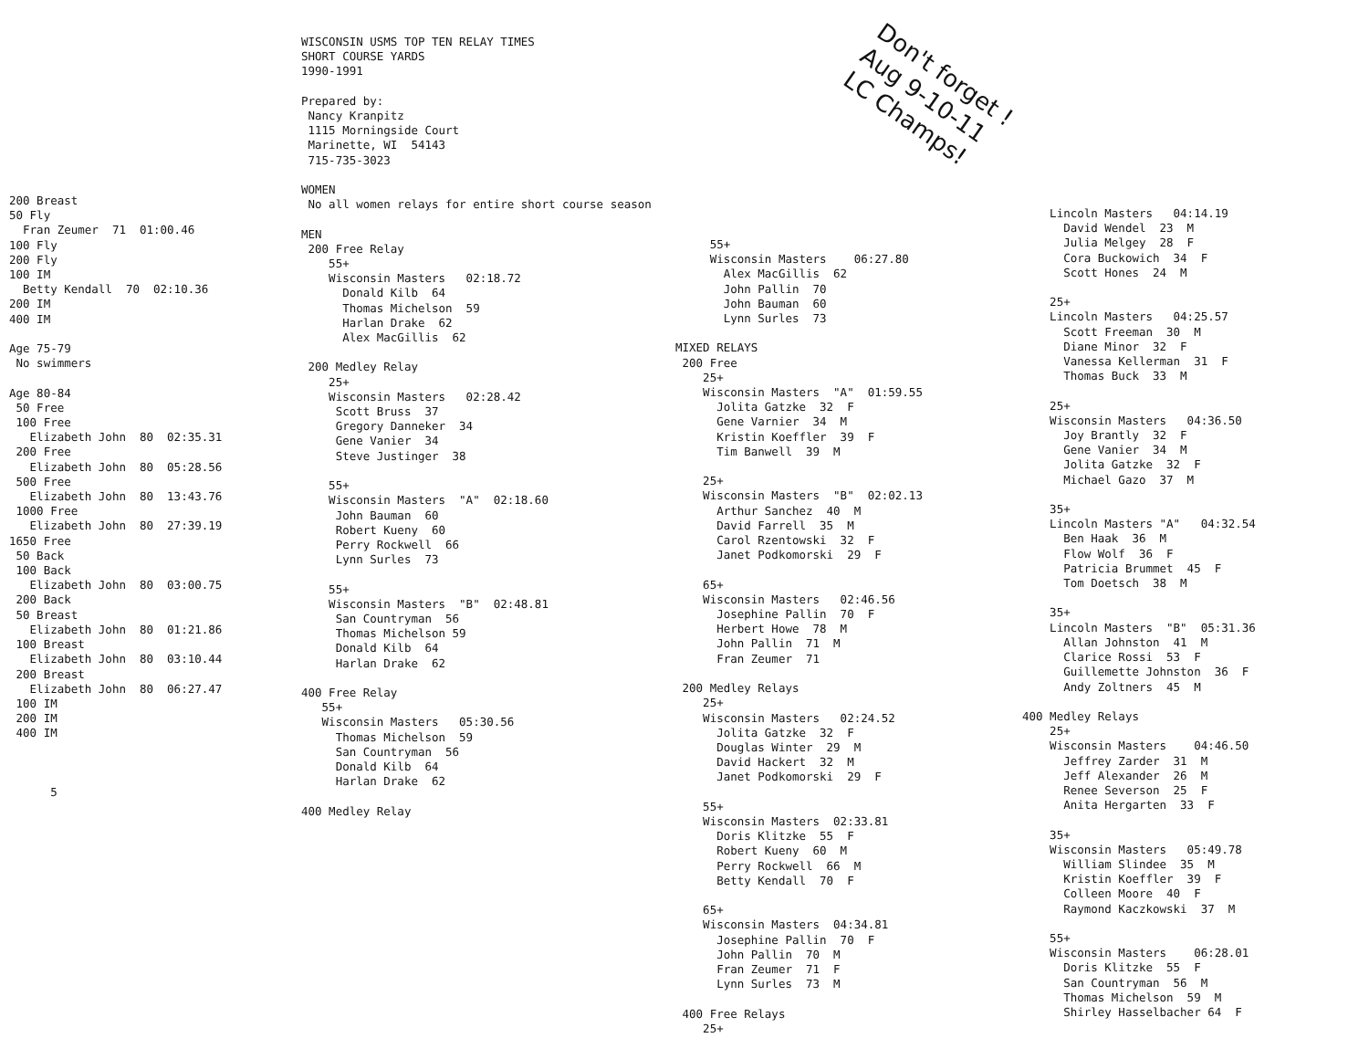Don't forget ! Aug 9-10-11 LC Champs!
200 Breast 50 Fly Fran Zeumer 71 01:00.46 100 Fly 200 Fly 100 IM Betty Kendall 70 02:10.36 200 IM 400 IM Age 75-79 No swimmers Age 80-84 50 Free 100 Free Elizabeth John 80 02:35.31 200 Free Elizabeth John 80 05:28.56 500 Free Elizabeth John 80 13:43.76 1000 Free Elizabeth John 80 27:39.19 1650 Free 50 Back 100 Back Elizabeth John 80 03:00.75 200 Back 50 Breast Elizabeth John 80 01:21.86 100 Breast Elizabeth John 80 03:10.44 200 Breast Elizabeth John 80 06:27.47 100 IM 200 IM 400 IM 5
WISCONSIN USMS TOP TEN RELAY TIMES SHORT COURSE YARDS 1990-1991 Prepared by: Nancy Kranpitz 1115 Morningside Court Marinette, WI 54143 715-735-3023 WOMEN No all women relays for entire short course season MEN 200 Free Relay 55+ Wisconsin Masters 02:18.72 Donald Kilb 64 Thomas Michelson 59 Harlan Drake 62 Alex MacGillis 62 200 Medley Relay 25+ Wisconsin Masters 02:28.42 Scott Bruss 37 Gregory Danneker 34 Gene Vanier 34 Steve Justinger 38 55+ Wisconsin Masters "A" 02:18.60 John Bauman 60 Robert Kueny 60 Perry Rockwell 66 Lynn Surles 73 55+ Wisconsin Masters "B" 02:48.81 San Countryman 56 Thomas Michelson 59 Donald Kilb 64 Harlan Drake 62 400 Free Relay 55+ Wisconsin Masters 05:30.56 Thomas Michelson 59 San Countryman 56 Donald Kilb 64 Harlan Drake 62 400 Medley Relay
55+ Wisconsin Masters 06:27.80 Alex MacGillis 62 John Pallin 70 John Bauman 60 Lynn Surles 73 MIXED RELAYS 200 Free 25+ Wisconsin Masters "A" 01:59.55 Jolita Gatzke 32 F Gene Varnier 34 M Kristin Koeffler 39 F Tim Banwell 39 M 25+ Wisconsin Masters "B" 02:02.13 Arthur Sanchez 40 M David Farrell 35 M Carol Rzentowski 32 F Janet Podkomorski 29 F 65+ Wisconsin Masters 02:46.56 Josephine Pallin 70 F Herbert Howe 78 M John Pallin 71 M Fran Zeumer 71 200 Medley Relays 25+ Wisconsin Masters 02:24.52 Jolita Gatzke 32 F Douglas Winter 29 M David Hackert 32 M Janet Podkomorski 29 F 55+ Wisconsin Masters 02:33.81 Doris Klitzke 55 F Robert Kueny 60 M Perry Rockwell 66 M Betty Kendall 70 F 65+ Wisconsin Masters 04:34.81 Josephine Pallin 70 F John Pallin 70 M Fran Zeumer 71 F Lynn Surles 73 M 400 Free Relays 25+
Lincoln Masters 04:14.19 David Wendel 23 M Julia Melgey 28 F Cora Buckowich 34 F Scott Hones 24 M 25+ Lincoln Masters 04:25.57 Scott Freeman 30 M Diane Minor 32 F Vanessa Kellerman 31 F Thomas Buck 33 M 25+ Wisconsin Masters 04:36.50 Joy Brantly 32 F Gene Vanier 34 M Jolita Gatzke 32 F Michael Gazo 37 M 35+ Lincoln Masters "A" 04:32.54 Ben Haak 36 M Flow Wolf 36 F Patricia Brummet 45 F Tom Doetsch 38 M 35+ Lincoln Masters "B" 05:31.36 Allan Johnston 41 M Clarice Rossi 53 F Guillemette Johnston 36 F Andy Zoltners 45 M 400 Medley Relays 25+ Wisconsin Masters 04:46.50 Jeffrey Zarder 31 M Jeff Alexander 26 M Renee Severson 25 F Anita Hergarten 33 F 35+ Wisconsin Masters 05:49.78 William Slindee 35 M Kristin Koeffler 39 F Colleen Moore 40 F Raymond Kaczkowski 37 M 55+ Wisconsin Masters 06:28.01 Doris Klitzke 55 F San Countryman 56 M Thomas Michelson 59 M Shirley Hasselbacher 64 F